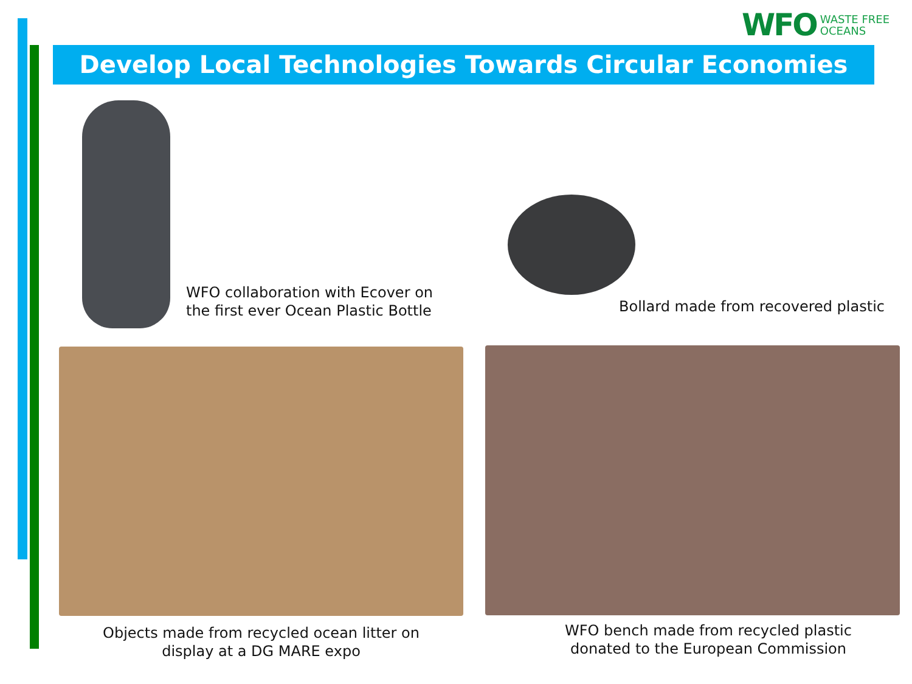WFO WASTE FREE
OCEANS
Develop Local Technologies Towards Circular Economies
WFO collaboration with Ecover on
the first ever Ocean Plastic Bottle
Bollard made from recovered plastic
Objects made from recycled ocean litter on
display at a DG MARE expo
WFO bench made from recycled plastic
donated to the European Commission